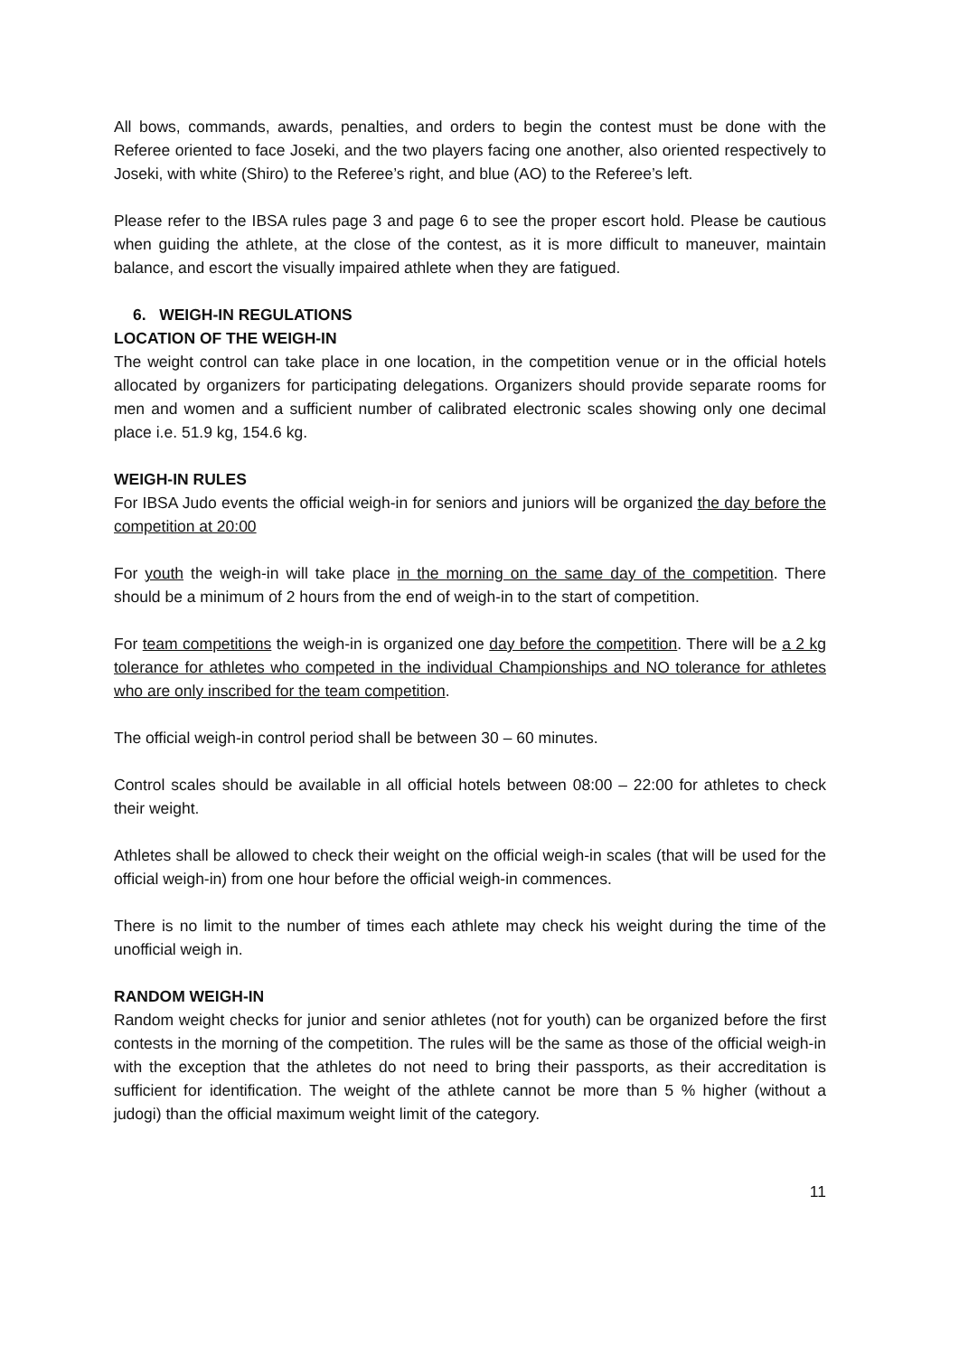All bows, commands, awards, penalties, and orders to begin the contest must be done with the Referee oriented to face Joseki, and the two players facing one another, also oriented respectively to Joseki, with white (Shiro) to the Referee’s right, and blue (AO) to the Referee’s left.
Please refer to the IBSA rules page 3 and page 6 to see the proper escort hold. Please be cautious when guiding the athlete, at the close of the contest, as it is more difficult to maneuver, maintain balance, and escort the visually impaired athlete when they are fatigued.
6. WEIGH-IN REGULATIONS
LOCATION OF THE WEIGH-IN
The weight control can take place in one location, in the competition venue or in the official hotels allocated by organizers for participating delegations. Organizers should provide separate rooms for men and women and a sufficient number of calibrated electronic scales showing only one decimal place i.e. 51.9 kg, 154.6 kg.
WEIGH-IN RULES
For IBSA Judo events the official weigh-in for seniors and juniors will be organized the day before the competition at 20:00
For youth the weigh-in will take place in the morning on the same day of the competition. There should be a minimum of 2 hours from the end of weigh-in to the start of competition.
For team competitions the weigh-in is organized one day before the competition. There will be a 2 kg tolerance for athletes who competed in the individual Championships and NO tolerance for athletes who are only inscribed for the team competition.
The official weigh-in control period shall be between 30 – 60 minutes.
Control scales should be available in all official hotels between 08:00 – 22:00 for athletes to check their weight.
Athletes shall be allowed to check their weight on the official weigh-in scales (that will be used for the official weigh-in) from one hour before the official weigh-in commences.
There is no limit to the number of times each athlete may check his weight during the time of the unofficial weigh in.
RANDOM WEIGH-IN
Random weight checks for junior and senior athletes (not for youth) can be organized before the first contests in the morning of the competition. The rules will be the same as those of the official weigh-in with the exception that the athletes do not need to bring their passports, as their accreditation is sufficient for identification. The weight of the athlete cannot be more than 5 % higher (without a judogi) than the official maximum weight limit of the category.
11